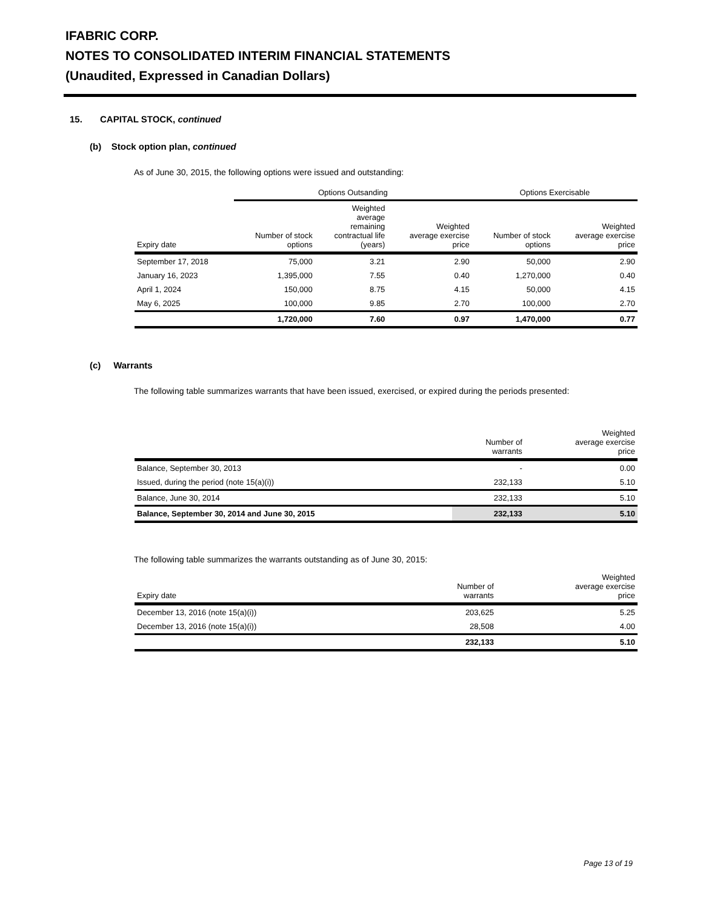IFABRIC CORP.
NOTES TO CONSOLIDATED INTERIM FINANCIAL STATEMENTS
(Unaudited, Expressed in Canadian Dollars)
15. CAPITAL STOCK, continued
(b) Stock option plan, continued
As of June 30, 2015, the following options were issued and outstanding:
| | Options Outsanding | | | Options Exercisable | |
| --- | --- | --- | --- | --- | --- |
| Expiry date | Number of stock options | Weighted average remaining contractual life (years) | Weighted average exercise price | Number of stock options | Weighted average exercise price |
| September 17, 2018 | 75,000 | 3.21 | 2.90 | 50,000 | 2.90 |
| January 16, 2023 | 1,395,000 | 7.55 | 0.40 | 1,270,000 | 0.40 |
| April 1, 2024 | 150,000 | 8.75 | 4.15 | 50,000 | 4.15 |
| May 6, 2025 | 100,000 | 9.85 | 2.70 | 100,000 | 2.70 |
| | 1,720,000 | 7.60 | 0.97 | 1,470,000 | 0.77 |
(c) Warrants
The following table summarizes warrants that have been issued, exercised, or expired during the periods presented:
| | Number of warrants | Weighted average exercise price |
| --- | --- | --- |
| Balance, September 30, 2013 | - | 0.00 |
| Issued, during the period (note 15(a)(i)) | 232,133 | 5.10 |
| Balance, June 30, 2014 | 232,133 | 5.10 |
| Balance, September 30, 2014 and June 30, 2015 | 232,133 | 5.10 |
The following table summarizes the warrants outstanding as of June 30, 2015:
| Expiry date | Number of warrants | Weighted average exercise price |
| --- | --- | --- |
| December 13, 2016 (note 15(a)(i)) | 203,625 | 5.25 |
| December 13, 2016 (note 15(a)(i)) | 28,508 | 4.00 |
| | 232,133 | 5.10 |
Page 13 of 19